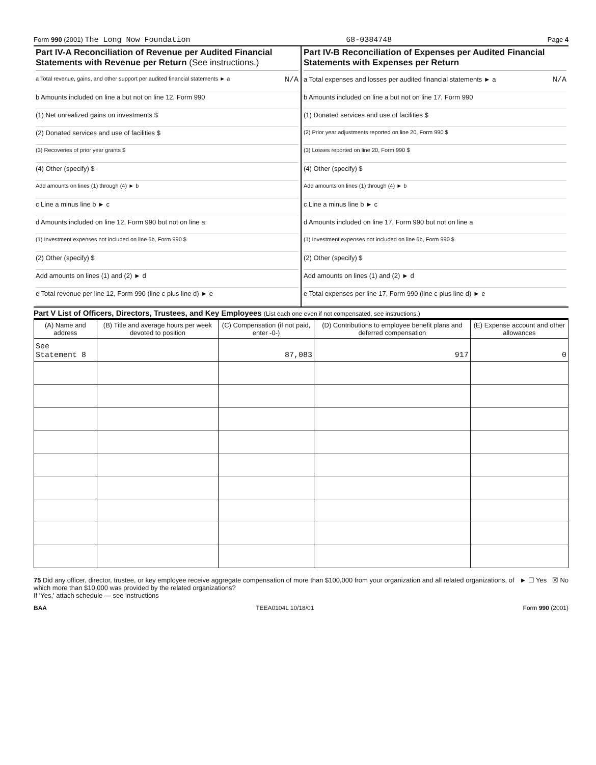Form 990 (2001) The Long Now Foundation 68-0384748 Page 4
Part IV-A Reconciliation of Revenue per Audited Financial Statements with Revenue per Return (See instructions.)
a Total revenue, gains, and other support per audited financial statements ► a N/A
b Amounts included on line a but not on line 12, Form 990
(1) Net unrealized gains on investments $
(2) Donated services and use of facilities $
(3) Recoveries of prior year grants $
(4) Other (specify) $
Add amounts on lines (1) through (4) ► b
c Line a minus line b ► c
d Amounts included on line 12, Form 990 but not on line a:
(1) Investment expenses not included on line 6b, Form 990 $
(2) Other (specify) $
Add amounts on lines (1) and (2) ► d
e Total revenue per line 12, Form 990 (line c plus line d) ► e
Part IV-B Reconciliation of Expenses per Audited Financial Statements with Expenses per Return
a Total expenses and losses per audited financial statements ► a N/A
b Amounts included on line a but not on line 17, Form 990
(1) Donated services and use of facilities $
(2) Prior year adjustments reported on line 20, Form 990 $
(3) Losses reported on line 20, Form 990 $
(4) Other (specify) $
Add amounts on lines (1) through (4) ► b
c Line a minus line b ► c
d Amounts included on line 17, Form 990 but not on line a
(1) Investment expenses not included on line 6b, Form 990 $
(2) Other (specify) $
Add amounts on lines (1) and (2) ► d
e Total expenses per line 17, Form 990 (line c plus line d) ► e
Part V List of Officers, Directors, Trustees, and Key Employees (List each one even if not compensated, see instructions.)
| (A) Name and address | (B) Title and average hours per week devoted to position | (C) Compensation (if not paid, enter -0-) | (D) Contributions to employee benefit plans and deferred compensation | (E) Expense account and other allowances |
| --- | --- | --- | --- | --- |
| See Statement 8 | | 87,083 | 917 | 0 |
75 Did any officer, director, trustee, or key employee receive aggregate compensation of more than $100,000 from your organization and all related organizations, of which more than $10,000 was provided by the related organizations?
If 'Yes,' attach schedule — see instructions
► ☐ Yes ☒ No
BAA TEEA0104L 10/18/01 Form 990 (2001)